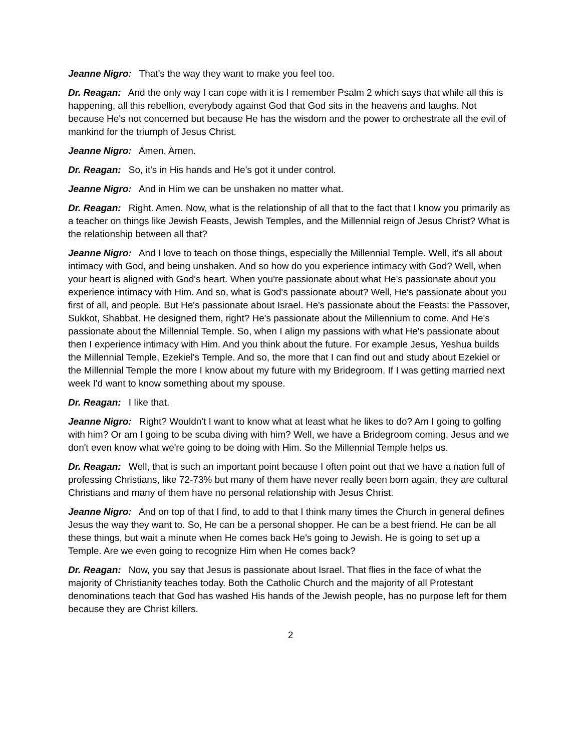Jeanne Nigro: That's the way they want to make you feel too.
Dr. Reagan: And the only way I can cope with it is I remember Psalm 2 which says that while all this is happening, all this rebellion, everybody against God that God sits in the heavens and laughs. Not because He's not concerned but because He has the wisdom and the power to orchestrate all the evil of mankind for the triumph of Jesus Christ.
Jeanne Nigro: Amen. Amen.
Dr. Reagan: So, it's in His hands and He's got it under control.
Jeanne Nigro: And in Him we can be unshaken no matter what.
Dr. Reagan: Right. Amen. Now, what is the relationship of all that to the fact that I know you primarily as a teacher on things like Jewish Feasts, Jewish Temples, and the Millennial reign of Jesus Christ? What is the relationship between all that?
Jeanne Nigro: And I love to teach on those things, especially the Millennial Temple. Well, it's all about intimacy with God, and being unshaken. And so how do you experience intimacy with God? Well, when your heart is aligned with God's heart. When you're passionate about what He's passionate about you experience intimacy with Him. And so, what is God's passionate about? Well, He's passionate about you first of all, and people. But He's passionate about Israel. He's passionate about the Feasts: the Passover, Sukkot, Shabbat. He designed them, right? He's passionate about the Millennium to come. And He's passionate about the Millennial Temple. So, when I align my passions with what He's passionate about then I experience intimacy with Him. And you think about the future. For example Jesus, Yeshua builds the Millennial Temple, Ezekiel's Temple. And so, the more that I can find out and study about Ezekiel or the Millennial Temple the more I know about my future with my Bridegroom. If I was getting married next week I'd want to know something about my spouse.
Dr. Reagan: I like that.
Jeanne Nigro: Right? Wouldn't I want to know what at least what he likes to do? Am I going to golfing with him? Or am I going to be scuba diving with him? Well, we have a Bridegroom coming, Jesus and we don't even know what we're going to be doing with Him. So the Millennial Temple helps us.
Dr. Reagan: Well, that is such an important point because I often point out that we have a nation full of professing Christians, like 72-73% but many of them have never really been born again, they are cultural Christians and many of them have no personal relationship with Jesus Christ.
Jeanne Nigro: And on top of that I find, to add to that I think many times the Church in general defines Jesus the way they want to. So, He can be a personal shopper. He can be a best friend. He can be all these things, but wait a minute when He comes back He's going to Jewish. He is going to set up a Temple. Are we even going to recognize Him when He comes back?
Dr. Reagan: Now, you say that Jesus is passionate about Israel. That flies in the face of what the majority of Christianity teaches today. Both the Catholic Church and the majority of all Protestant denominations teach that God has washed His hands of the Jewish people, has no purpose left for them because they are Christ killers.
2